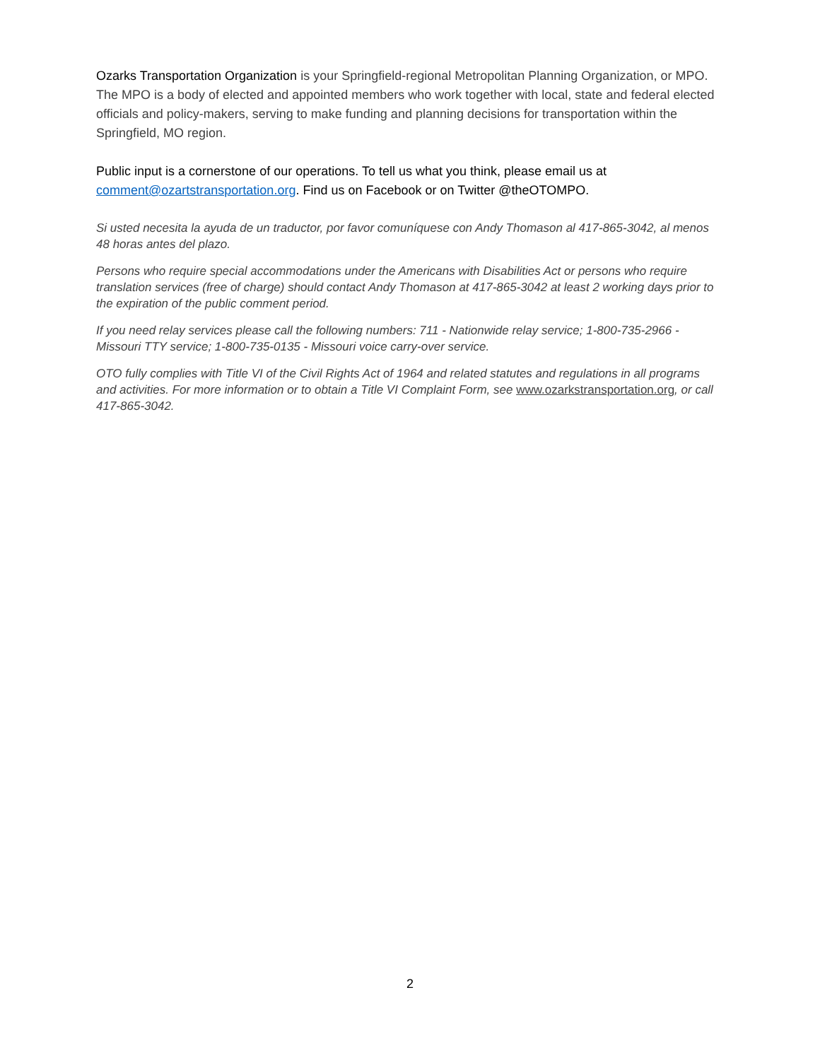Ozarks Transportation Organization is your Springfield-regional Metropolitan Planning Organization, or MPO. The MPO is a body of elected and appointed members who work together with local, state and federal elected officials and policy-makers, serving to make funding and planning decisions for transportation within the Springfield, MO region.
Public input is a cornerstone of our operations. To tell us what you think, please email us at comment@ozartstransportation.org. Find us on Facebook or on Twitter @theOTOMPO.
Si usted necesita la ayuda de un traductor, por favor comuníquese con Andy Thomason al 417-865-3042, al menos 48 horas antes del plazo.
Persons who require special accommodations under the Americans with Disabilities Act or persons who require translation services (free of charge) should contact Andy Thomason at 417-865-3042 at least 2 working days prior to the expiration of the public comment period.
If you need relay services please call the following numbers: 711 - Nationwide relay service; 1-800-735-2966 - Missouri TTY service; 1-800-735-0135 - Missouri voice carry-over service.
OTO fully complies with Title VI of the Civil Rights Act of 1964 and related statutes and regulations in all programs and activities. For more information or to obtain a Title VI Complaint Form, see www.ozarkstransportation.org, or call 417-865-3042.
2